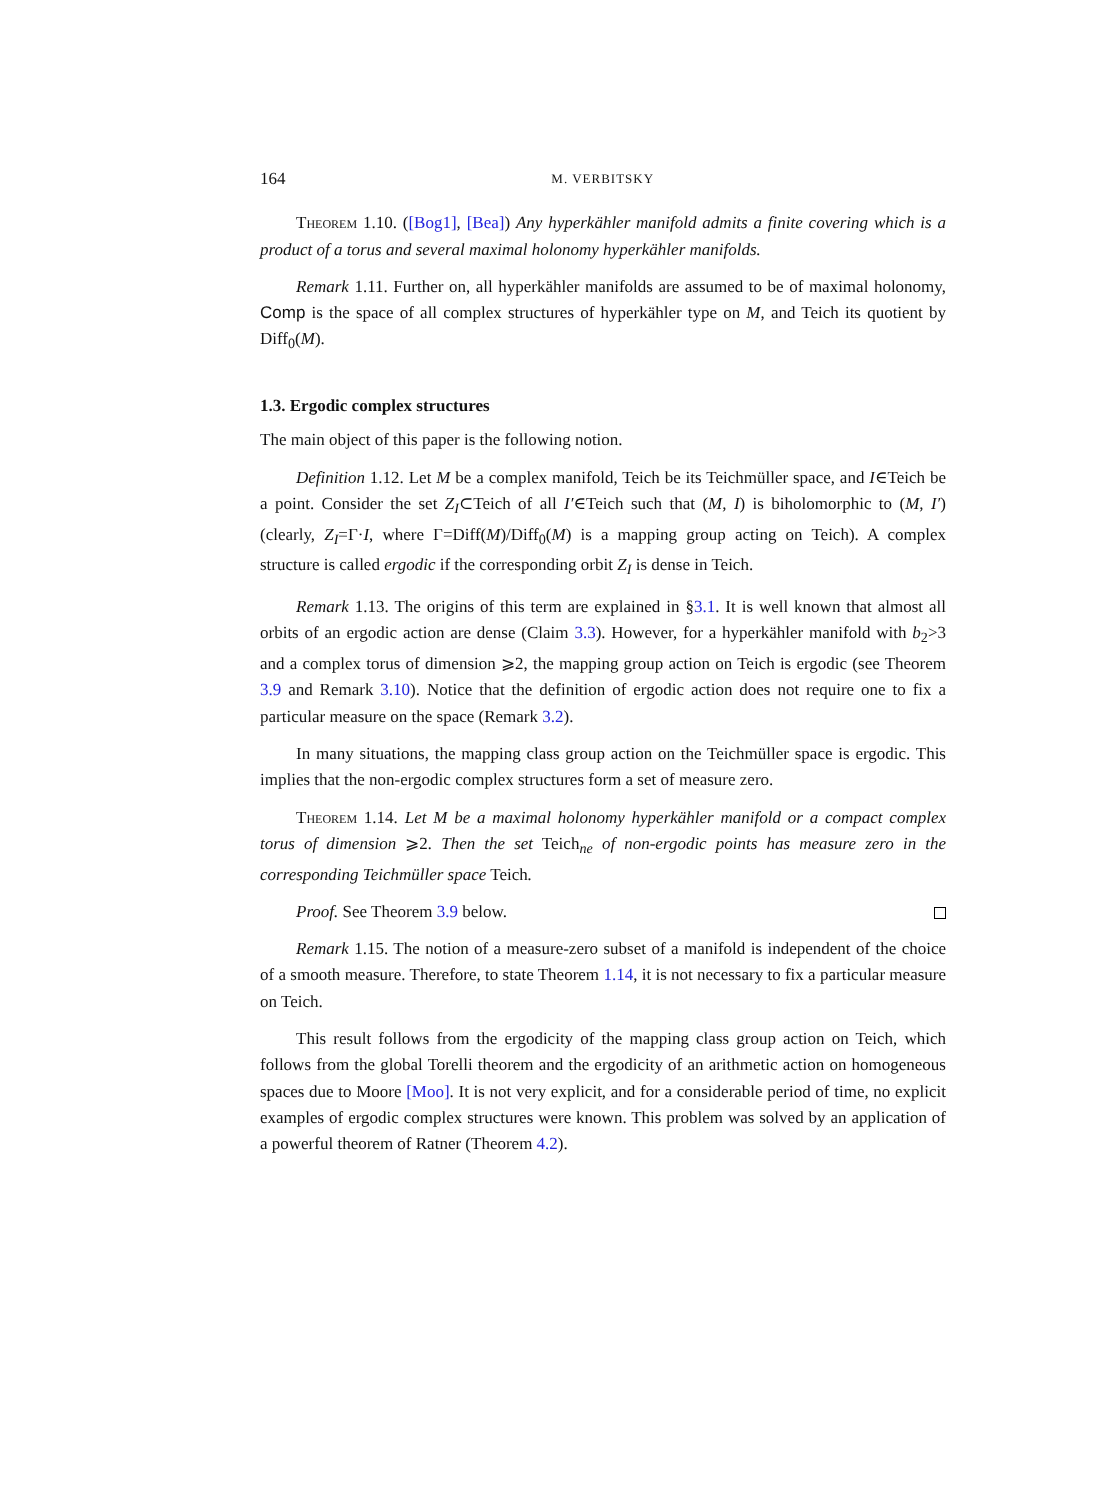164 M. VERBITSKY
Theorem 1.10. ([Bog1], [Bea]) Any hyperkähler manifold admits a finite covering which is a product of a torus and several maximal holonomy hyperkähler manifolds.
Remark 1.11. Further on, all hyperkähler manifolds are assumed to be of maximal holonomy, Comp is the space of all complex structures of hyperkähler type on M, and Teich its quotient by Diff<sub>0</sub>(M).
1.3. Ergodic complex structures
The main object of this paper is the following notion.
Definition 1.12. Let M be a complex manifold, Teich be its Teichmüller space, and I∈Teich be a point. Consider the set Z<sub>I</sub>⊂Teich of all I′∈Teich such that (M, I) is biholomorphic to (M, I′) (clearly, Z<sub>I</sub>=Γ·I, where Γ=Diff(M)/Diff<sub>0</sub>(M) is a mapping group acting on Teich). A complex structure is called ergodic if the corresponding orbit Z<sub>I</sub> is dense in Teich.
Remark 1.13. The origins of this term are explained in §3.1. It is well known that almost all orbits of an ergodic action are dense (Claim 3.3). However, for a hyperkähler manifold with b<sub>2</sub>>3 and a complex torus of dimension ⩾2, the mapping group action on Teich is ergodic (see Theorem 3.9 and Remark 3.10). Notice that the definition of ergodic action does not require one to fix a particular measure on the space (Remark 3.2).
In many situations, the mapping class group action on the Teichmüller space is ergodic. This implies that the non-ergodic complex structures form a set of measure zero.
Theorem 1.14. Let M be a maximal holonomy hyperkähler manifold or a compact complex torus of dimension ⩾2. Then the set Teich<sub>ne</sub> of non-ergodic points has measure zero in the corresponding Teichmüller space Teich.
Proof. See Theorem 3.9 below.
Remark 1.15. The notion of a measure-zero subset of a manifold is independent of the choice of a smooth measure. Therefore, to state Theorem 1.14, it is not necessary to fix a particular measure on Teich.
This result follows from the ergodicity of the mapping class group action on Teich, which follows from the global Torelli theorem and the ergodicity of an arithmetic action on homogeneous spaces due to Moore [Moo]. It is not very explicit, and for a considerable period of time, no explicit examples of ergodic complex structures were known. This problem was solved by an application of a powerful theorem of Ratner (Theorem 4.2).